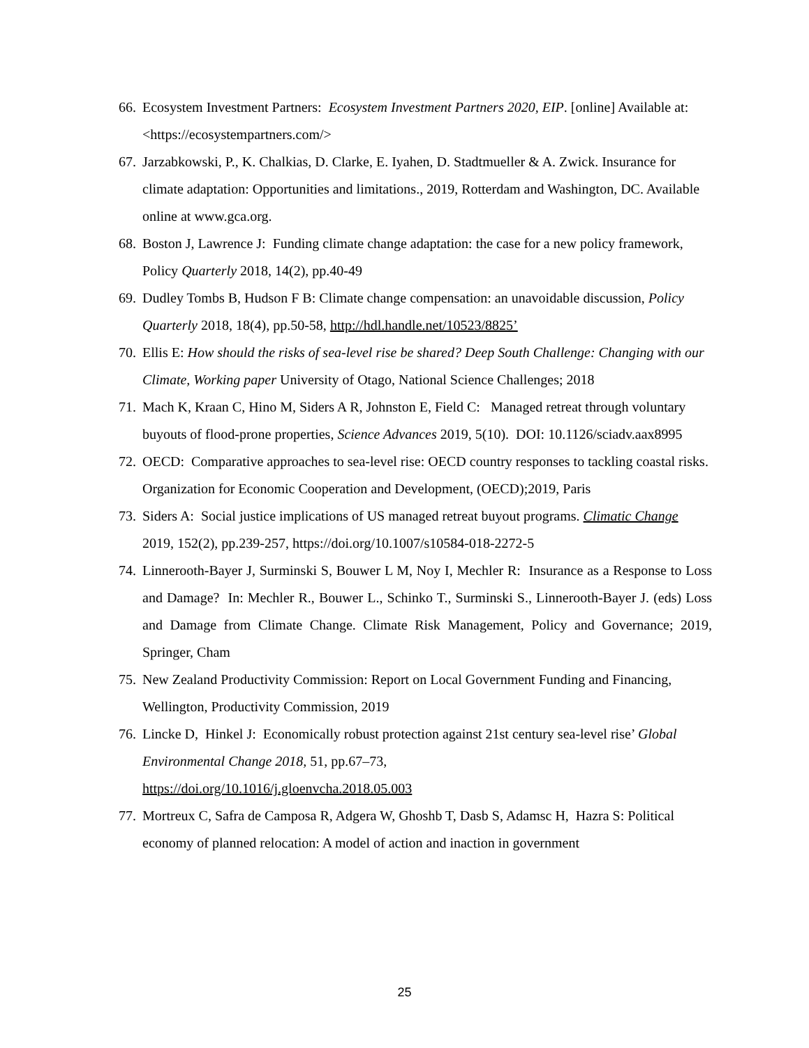66. Ecosystem Investment Partners: Ecosystem Investment Partners 2020, EIP. [online] Available at: <https://ecosystempartners.com/>
67. Jarzabkowski, P., K. Chalkias, D. Clarke, E. Iyahen, D. Stadtmueller & A. Zwick. Insurance for climate adaptation: Opportunities and limitations., 2019, Rotterdam and Washington, DC. Available online at www.gca.org.
68. Boston J, Lawrence J: Funding climate change adaptation: the case for a new policy framework, Policy Quarterly 2018, 14(2), pp.40-49
69. Dudley Tombs B, Hudson F B: Climate change compensation: an unavoidable discussion, Policy Quarterly 2018, 18(4), pp.50-58, http://hdl.handle.net/10523/8825’
70. Ellis E: How should the risks of sea-level rise be shared? Deep South Challenge: Changing with our Climate, Working paper University of Otago, National Science Challenges; 2018
71. Mach K, Kraan C, Hino M, Siders A R, Johnston E, Field C: Managed retreat through voluntary buyouts of flood-prone properties, Science Advances 2019, 5(10). DOI: 10.1126/sciadv.aax8995
72. OECD: Comparative approaches to sea-level rise: OECD country responses to tackling coastal risks. Organization for Economic Cooperation and Development, (OECD);2019, Paris
73. Siders A: Social justice implications of US managed retreat buyout programs. Climatic Change 2019, 152(2), pp.239-257, https://doi.org/10.1007/s10584-018-2272-5
74. Linnerooth-Bayer J, Surminski S, Bouwer L M, Noy I, Mechler R: Insurance as a Response to Loss and Damage? In: Mechler R., Bouwer L., Schinko T., Surminski S., Linnerooth-Bayer J. (eds) Loss and Damage from Climate Change. Climate Risk Management, Policy and Governance; 2019, Springer, Cham
75. New Zealand Productivity Commission: Report on Local Government Funding and Financing, Wellington, Productivity Commission, 2019
76. Lincke D, Hinkel J: Economically robust protection against 21st century sea-level rise’ Global Environmental Change 2018, 51, pp.67–73,
https://doi.org/10.1016/j.gloenvcha.2018.05.003
77. Mortreux C, Safra de Camposa R, Adgera W, Ghoshb T, Dasb S, Adamsc H, Hazra S: Political economy of planned relocation: A model of action and inaction in government
25